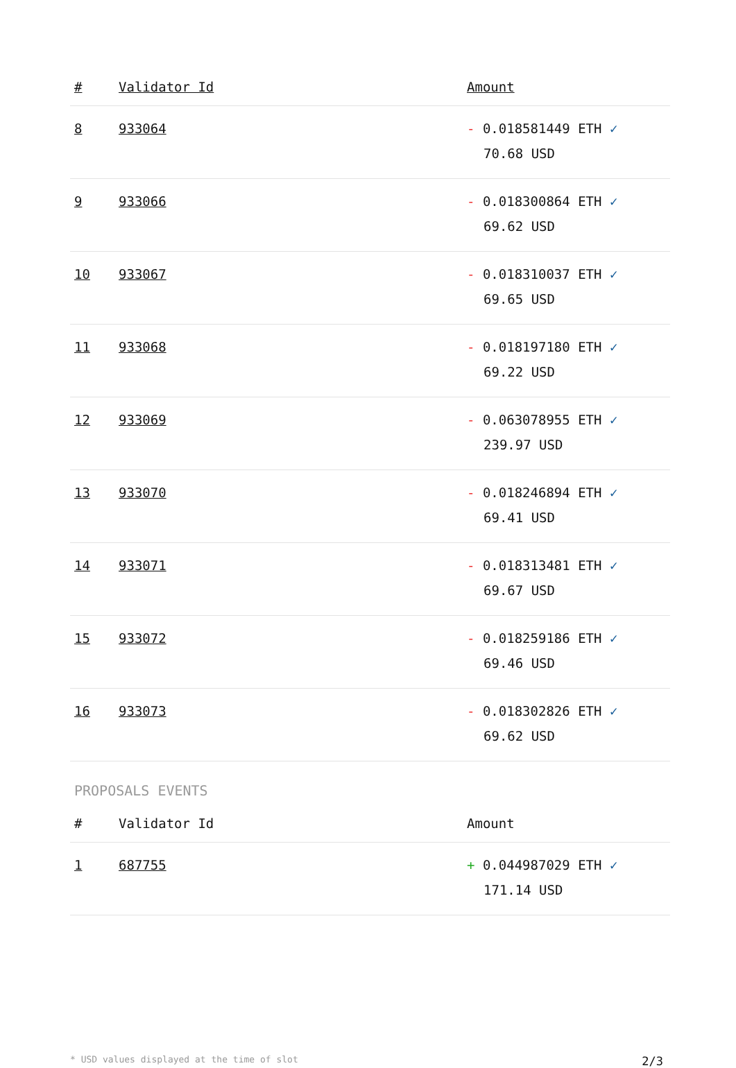| # | Validator Id | Amount |
| --- | --- | --- |
| 8 | 933064 | - 0.018581449 ETH ✓ 70.68 USD |
| 9 | 933066 | - 0.018300864 ETH ✓ 69.62 USD |
| 10 | 933067 | - 0.018310037 ETH ✓ 69.65 USD |
| 11 | 933068 | - 0.018197180 ETH ✓ 69.22 USD |
| 12 | 933069 | - 0.063078955 ETH ✓ 239.97 USD |
| 13 | 933070 | - 0.018246894 ETH ✓ 69.41 USD |
| 14 | 933071 | - 0.018313481 ETH ✓ 69.67 USD |
| 15 | 933072 | - 0.018259186 ETH ✓ 69.46 USD |
| 16 | 933073 | - 0.018302826 ETH ✓ 69.62 USD |
PROPOSALS EVENTS
| # | Validator Id | Amount |
| --- | --- | --- |
| 1 | 687755 | + 0.044987029 ETH ✓ 171.14 USD |
* USD values displayed at the time of slot 2/3